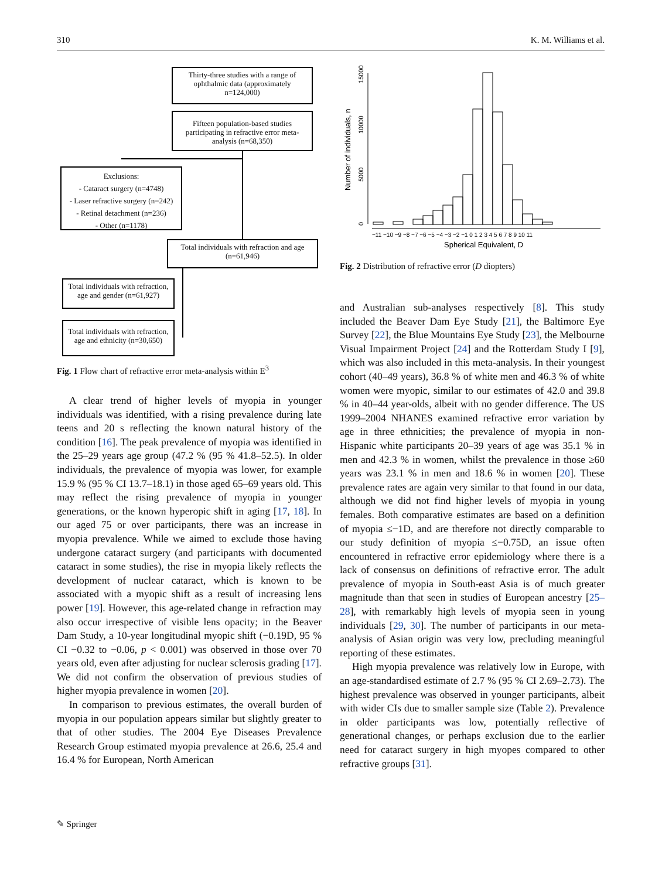310 K. M. Williams et al.
Thirty-three studies with a range of ophthalmic data (approximately n=124,000)
Fifteen population-based studies participating in refractive error meta-analysis (n=68,350)
Exclusions:
- Cataract surgery (n=4748)
- Laser refractive surgery (n=242)
- Retinal detachment (n=236)
- Other (n=1178)
Total individuals with refraction and age (n=61,946)
Total individuals with refraction, age and gender (n=61,927)
Total individuals with refraction, age and ethnicity (n=30,650)
Fig. 1 Flow chart of refractive error meta-analysis within E<sup>3</sup>
A clear trend of higher levels of myopia in younger individuals was identified, with a rising prevalence during late teens and 20 s reflecting the known natural history of the condition [16]. The peak prevalence of myopia was identified in the 25–29 years age group (47.2 % (95 % 41.8–52.5). In older individuals, the prevalence of myopia was lower, for example 15.9 % (95 % CI 13.7–18.1) in those aged 65–69 years old. This may reflect the rising prevalence of myopia in younger generations, or the known hyperopic shift in aging [17, 18]. In our aged 75 or over participants, there was an increase in myopia prevalence. While we aimed to exclude those having undergone cataract surgery (and participants with documented cataract in some studies), the rise in myopia likely reflects the development of nuclear cataract, which is known to be associated with a myopic shift as a result of increasing lens power [19]. However, this age-related change in refraction may also occur irrespective of visible lens opacity; in the Beaver Dam Study, a 10-year longitudinal myopic shift (−0.19D, 95 % CI −0.32 to −0.06, p < 0.001) was observed in those over 70 years old, even after adjusting for nuclear sclerosis grading [17]. We did not confirm the observation of previous studies of higher myopia prevalence in women [20].
In comparison to previous estimates, the overall burden of myopia in our population appears similar but slightly greater to that of other studies. The 2004 Eye Diseases Prevalence Research Group estimated myopia prevalence at 26.6, 25.4 and 16.4 % for European, North American
Number of individuals, n
0
5000
10000
15000
−11 −10 −9 −8 −7 −6 −5 −4 −3 −2 −1 0 1 2 3 4 5 6 7 8 9 10 11
Spherical Equivalent, D
Fig. 2 Distribution of refractive error (D diopters)
and Australian sub-analyses respectively [8]. This study included the Beaver Dam Eye Study [21], the Baltimore Eye Survey [22], the Blue Mountains Eye Study [23], the Melbourne Visual Impairment Project [24] and the Rotterdam Study I [9], which was also included in this meta-analysis. In their youngest cohort (40–49 years), 36.8 % of white men and 46.3 % of white women were myopic, similar to our estimates of 42.0 and 39.8 % in 40–44 year-olds, albeit with no gender difference. The US 1999–2004 NHANES examined refractive error variation by age in three ethnicities; the prevalence of myopia in non-Hispanic white participants 20–39 years of age was 35.1 % in men and 42.3 % in women, whilst the prevalence in those ≥60 years was 23.1 % in men and 18.6 % in women [20]. These prevalence rates are again very similar to that found in our data, although we did not find higher levels of myopia in young females. Both comparative estimates are based on a definition of myopia ≤−1D, and are therefore not directly comparable to our study definition of myopia ≤−0.75D, an issue often encountered in refractive error epidemiology where there is a lack of consensus on definitions of refractive error. The adult prevalence of myopia in South-east Asia is of much greater magnitude than that seen in studies of European ancestry [25–28], with remarkably high levels of myopia seen in young individuals [29, 30]. The number of participants in our meta-analysis of Asian origin was very low, precluding meaningful reporting of these estimates.
High myopia prevalence was relatively low in Europe, with an age-standardised estimate of 2.7 % (95 % CI 2.69–2.73). The highest prevalence was observed in younger participants, albeit with wider CIs due to smaller sample size (Table 2). Prevalence in older participants was low, potentially reflective of generational changes, or perhaps exclusion due to the earlier need for cataract surgery in high myopes compared to other refractive groups [31].
✎ Springer